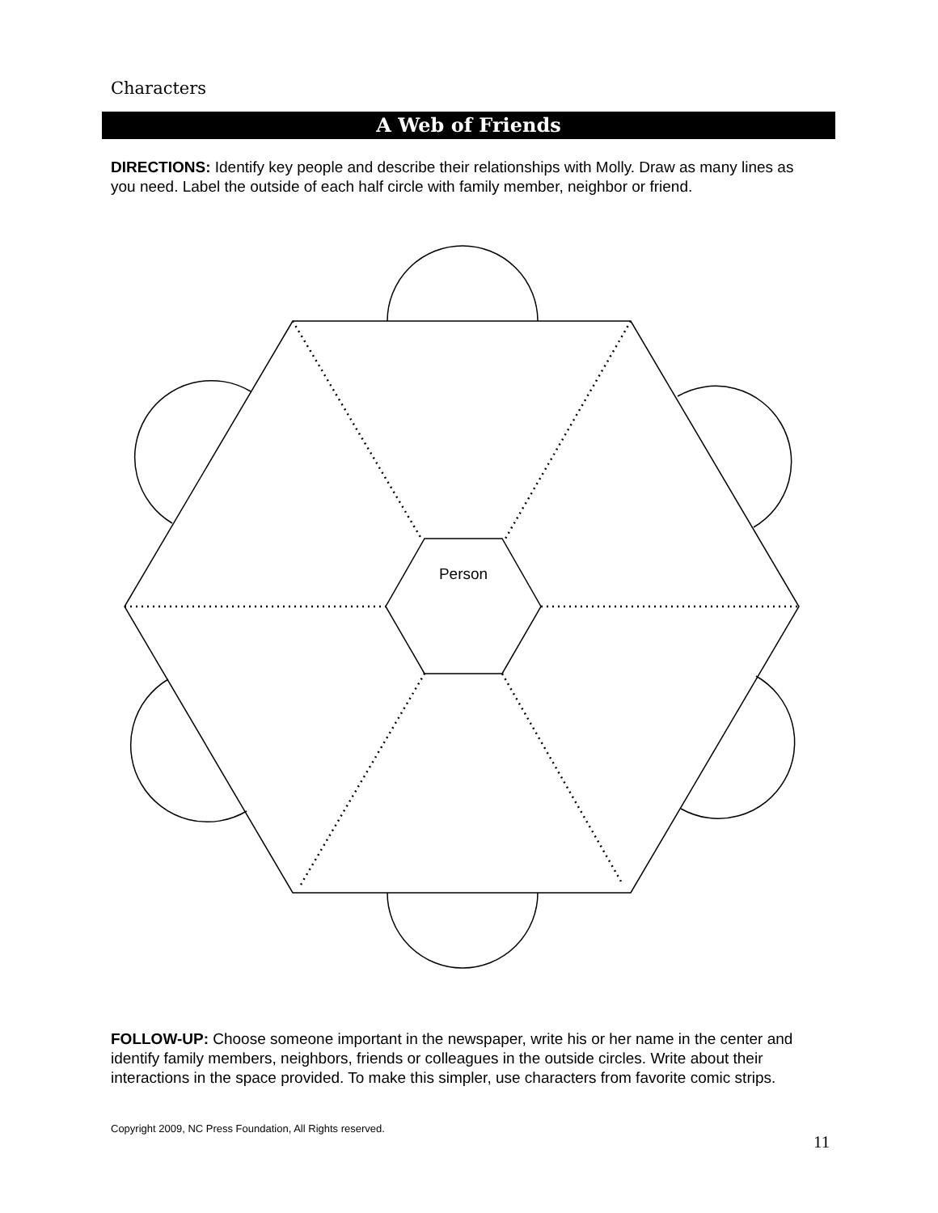Characters
A Web of Friends
DIRECTIONS: Identify key people and describe their relationships with Molly. Draw as many lines as you need. Label the outside of each half circle with family member, neighbor or friend.
Person
FOLLOW-UP: Choose someone important in the newspaper, write his or her name in the center and identify family members, neighbors, friends or colleagues in the outside circles. Write about their interactions in the space provided. To make this simpler, use characters from favorite comic strips.
Copyright 2009, NC Press Foundation, All Rights reserved.
11